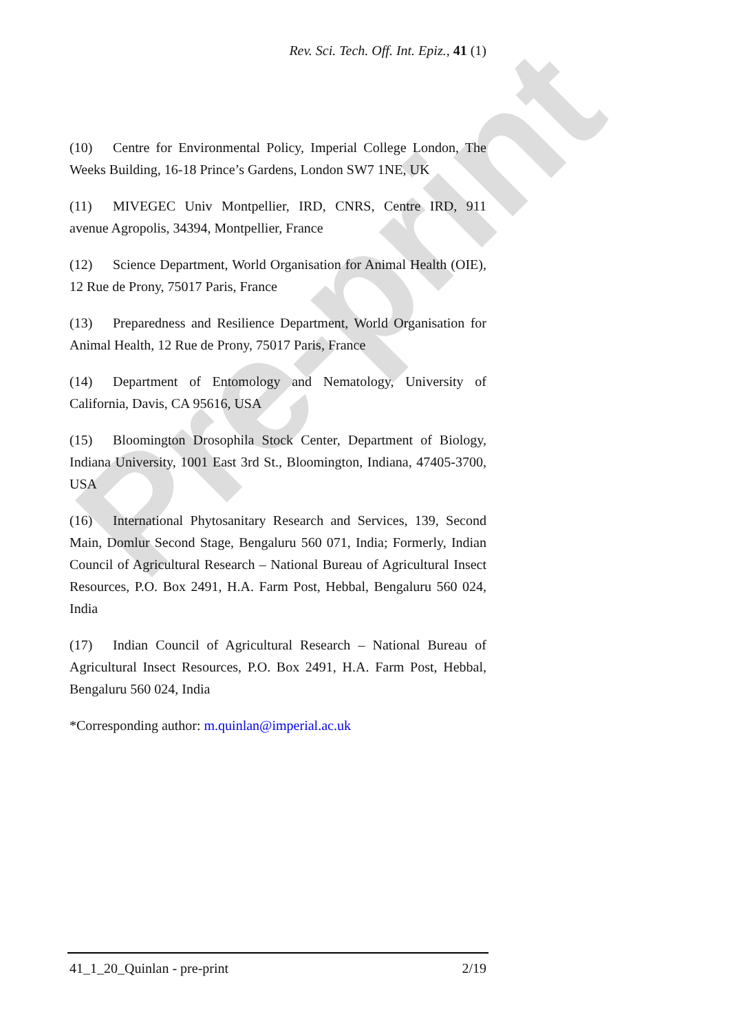Rev. Sci. Tech. Off. Int. Epiz., 41 (1)
(10) Centre for Environmental Policy, Imperial College London, The Weeks Building, 16-18 Prince’s Gardens, London SW7 1NE, UK
(11) MIVEGEC Univ Montpellier, IRD, CNRS, Centre IRD, 911 avenue Agropolis, 34394, Montpellier, France
(12) Science Department, World Organisation for Animal Health (OIE), 12 Rue de Prony, 75017 Paris, France
(13) Preparedness and Resilience Department, World Organisation for Animal Health, 12 Rue de Prony, 75017 Paris, France
(14) Department of Entomology and Nematology, University of California, Davis, CA 95616, USA
(15) Bloomington Drosophila Stock Center, Department of Biology, Indiana University, 1001 East 3rd St., Bloomington, Indiana, 47405-3700, USA
(16) International Phytosanitary Research and Services, 139, Second Main, Domlur Second Stage, Bengaluru 560 071, India; Formerly, Indian Council of Agricultural Research – National Bureau of Agricultural Insect Resources, P.O. Box 2491, H.A. Farm Post, Hebbal, Bengaluru 560 024, India
(17) Indian Council of Agricultural Research – National Bureau of Agricultural Insect Resources, P.O. Box 2491, H.A. Farm Post, Hebbal, Bengaluru 560 024, India
*Corresponding author: m.quinlan@imperial.ac.uk
Pre-print
41_1_20_Quinlan - pre-print 2/19